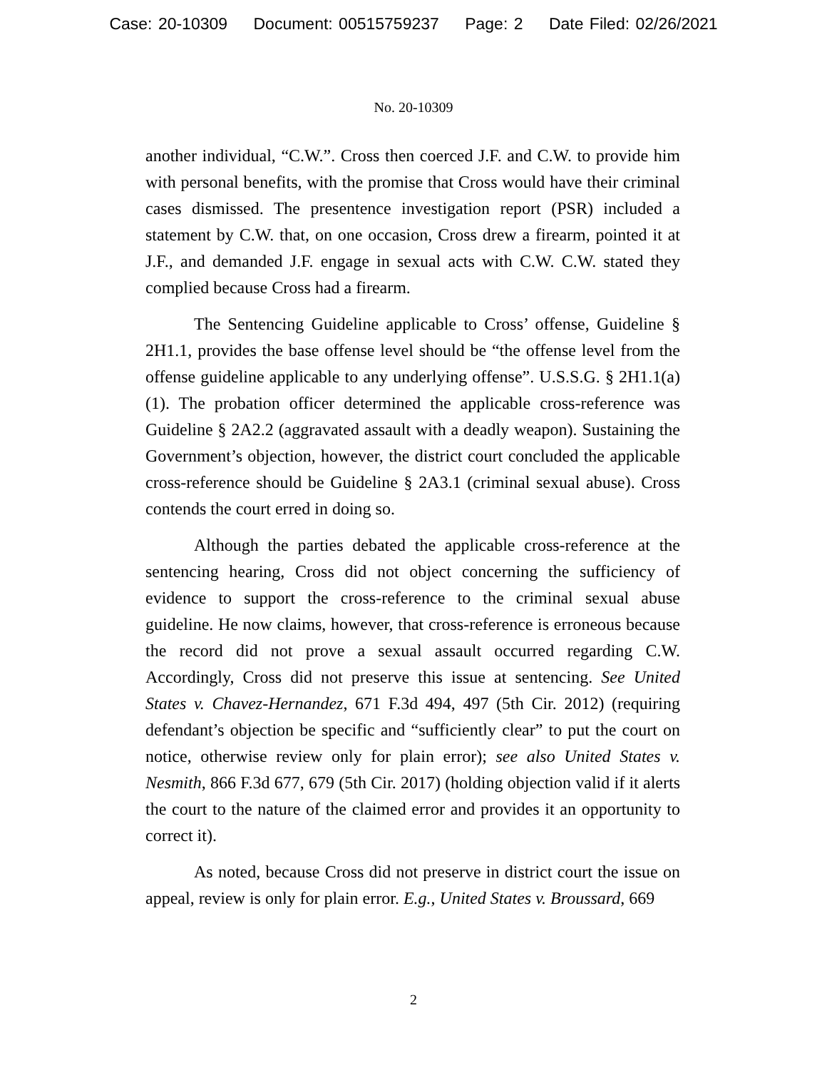Case: 20-10309 Document: 00515759237 Page: 2 Date Filed: 02/26/2021
No. 20-10309
another individual, “C.W.”. Cross then coerced J.F. and C.W. to provide him with personal benefits, with the promise that Cross would have their criminal cases dismissed. The presentence investigation report (PSR) included a statement by C.W. that, on one occasion, Cross drew a firearm, pointed it at J.F., and demanded J.F. engage in sexual acts with C.W. C.W. stated they complied because Cross had a firearm.
The Sentencing Guideline applicable to Cross’ offense, Guideline § 2H1.1, provides the base offense level should be “the offense level from the offense guideline applicable to any underlying offense”. U.S.S.G. § 2H1.1(a)(1). The probation officer determined the applicable cross-reference was Guideline § 2A2.2 (aggravated assault with a deadly weapon). Sustaining the Government’s objection, however, the district court concluded the applicable cross-reference should be Guideline § 2A3.1 (criminal sexual abuse). Cross contends the court erred in doing so.
Although the parties debated the applicable cross-reference at the sentencing hearing, Cross did not object concerning the sufficiency of evidence to support the cross-reference to the criminal sexual abuse guideline. He now claims, however, that cross-reference is erroneous because the record did not prove a sexual assault occurred regarding C.W. Accordingly, Cross did not preserve this issue at sentencing. See United States v. Chavez-Hernandez, 671 F.3d 494, 497 (5th Cir. 2012) (requiring defendant’s objection be specific and “sufficiently clear” to put the court on notice, otherwise review only for plain error); see also United States v. Nesmith, 866 F.3d 677, 679 (5th Cir. 2017) (holding objection valid if it alerts the court to the nature of the claimed error and provides it an opportunity to correct it).
As noted, because Cross did not preserve in district court the issue on appeal, review is only for plain error. E.g., United States v. Broussard, 669
2